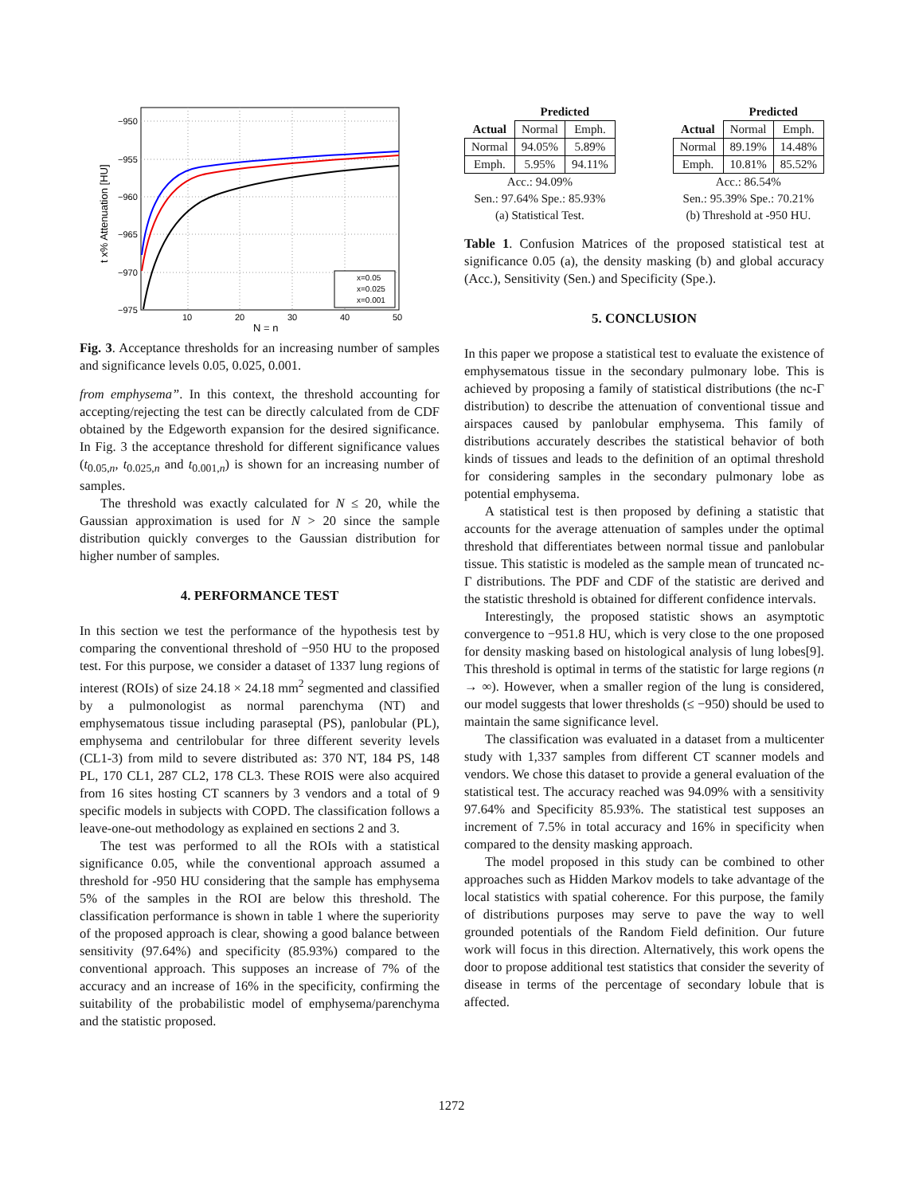−950
−955
−960
−965
−970
−975
10
20
30
40
50
N = n
t x% Attenuation [HU]
x=0.05
x=0.025
x=0.001
Fig. 3. Acceptance thresholds for an increasing number of samples and significance levels 0.05, 0.025, 0.001.
from emphysema”. In this context, the threshold accounting for accepting/rejecting the test can be directly calculated from de CDF obtained by the Edgeworth expansion for the desired significance. In Fig. 3 the acceptance threshold for different significance values (t<sub>0.05,n</sub>, t<sub>0.025,n</sub> and t<sub>0.001,n</sub>) is shown for an increasing number of samples.
The threshold was exactly calculated for N ≤ 20, while the Gaussian approximation is used for N > 20 since the sample distribution quickly converges to the Gaussian distribution for higher number of samples.
4. PERFORMANCE TEST
In this section we test the performance of the hypothesis test by comparing the conventional threshold of −950 HU to the proposed test. For this purpose, we consider a dataset of 1337 lung regions of interest (ROIs) of size 24.18 × 24.18 mm<sup>2</sup> segmented and classified by a pulmonologist as normal parenchyma (NT) and emphysematous tissue including paraseptal (PS), panlobular (PL), emphysema and centrilobular for three different severity levels (CL1-3) from mild to severe distributed as: 370 NT, 184 PS, 148 PL, 170 CL1, 287 CL2, 178 CL3. These ROIS were also acquired from 16 sites hosting CT scanners by 3 vendors and a total of 9 specific models in subjects with COPD. The classification follows a leave-one-out methodology as explained en sections 2 and 3.
The test was performed to all the ROIs with a statistical significance 0.05, while the conventional approach assumed a threshold for -950 HU considering that the sample has emphysema 5% of the samples in the ROI are below this threshold. The classification performance is shown in table 1 where the superiority of the proposed approach is clear, showing a good balance between sensitivity (97.64%) and specificity (85.93%) compared to the conventional approach. This supposes an increase of 7% of the accuracy and an increase of 16% in the specificity, confirming the suitability of the probabilistic model of emphysema/parenchyma and the statistic proposed.
| | Predicted | |
| --- | --- | --- |
| Actual | Normal | Emph. |
| Normal | 94.05% | 5.89% |
| Emph. | 5.95% | 94.11% |
Acc.: 94.09%
Sen.: 97.64% Spe.: 85.93%
(a) Statistical Test.
| | Predicted | |
| --- | --- | --- |
| Actual | Normal | Emph. |
| Normal | 89.19% | 14.48% |
| Emph. | 10.81% | 85.52% |
Acc.: 86.54%
Sen.: 95.39% Spe.: 70.21%
(b) Threshold at -950 HU.
Table 1. Confusion Matrices of the proposed statistical test at significance 0.05 (a), the density masking (b) and global accuracy (Acc.), Sensitivity (Sen.) and Specificity (Spe.).
5. CONCLUSION
In this paper we propose a statistical test to evaluate the existence of emphysematous tissue in the secondary pulmonary lobe. This is achieved by proposing a family of statistical distributions (the nc-Γ distribution) to describe the attenuation of conventional tissue and airspaces caused by panlobular emphysema. This family of distributions accurately describes the statistical behavior of both kinds of tissues and leads to the definition of an optimal threshold for considering samples in the secondary pulmonary lobe as potential emphysema.
A statistical test is then proposed by defining a statistic that accounts for the average attenuation of samples under the optimal threshold that differentiates between normal tissue and panlobular tissue. This statistic is modeled as the sample mean of truncated nc-Γ distributions. The PDF and CDF of the statistic are derived and the statistic threshold is obtained for different confidence intervals.
Interestingly, the proposed statistic shows an asymptotic convergence to −951.8 HU, which is very close to the one proposed for density masking based on histological analysis of lung lobes[9]. This threshold is optimal in terms of the statistic for large regions (n → ∞). However, when a smaller region of the lung is considered, our model suggests that lower thresholds (≤ −950) should be used to maintain the same significance level.
The classification was evaluated in a dataset from a multicenter study with 1,337 samples from different CT scanner models and vendors. We chose this dataset to provide a general evaluation of the statistical test. The accuracy reached was 94.09% with a sensitivity 97.64% and Specificity 85.93%. The statistical test supposes an increment of 7.5% in total accuracy and 16% in specificity when compared to the density masking approach.
The model proposed in this study can be combined to other approaches such as Hidden Markov models to take advantage of the local statistics with spatial coherence. For this purpose, the family of distributions purposes may serve to pave the way to well grounded potentials of the Random Field definition. Our future work will focus in this direction. Alternatively, this work opens the door to propose additional test statistics that consider the severity of disease in terms of the percentage of secondary lobule that is affected.
1272